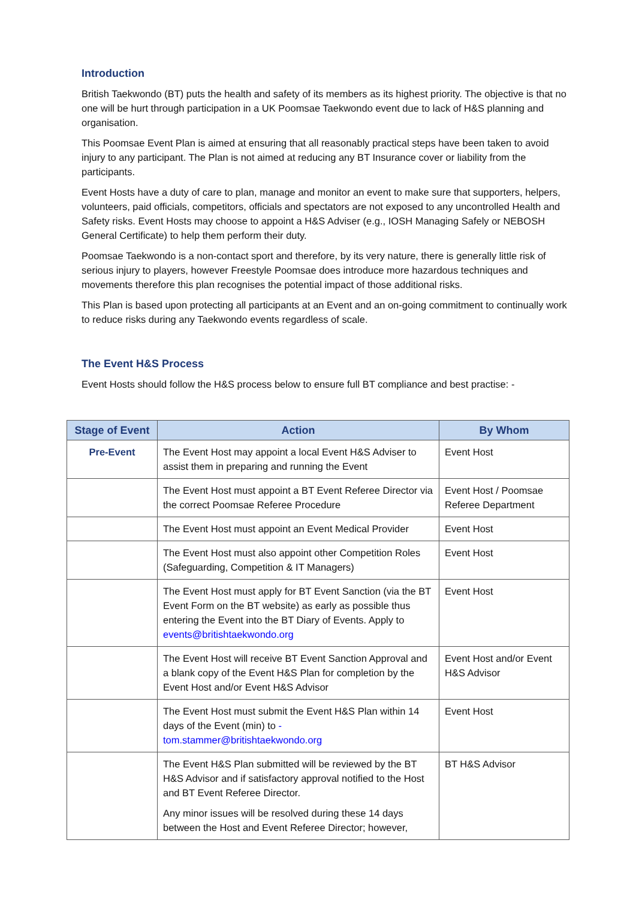Introduction
British Taekwondo (BT) puts the health and safety of its members as its highest priority. The objective is that no one will be hurt through participation in a UK Poomsae Taekwondo event due to lack of H&S planning and organisation.
This Poomsae Event Plan is aimed at ensuring that all reasonably practical steps have been taken to avoid injury to any participant. The Plan is not aimed at reducing any BT Insurance cover or liability from the participants.
Event Hosts have a duty of care to plan, manage and monitor an event to make sure that supporters, helpers, volunteers, paid officials, competitors, officials and spectators are not exposed to any uncontrolled Health and Safety risks. Event Hosts may choose to appoint a H&S Adviser (e.g., IOSH Managing Safely or NEBOSH General Certificate) to help them perform their duty.
Poomsae Taekwondo is a non-contact sport and therefore, by its very nature, there is generally little risk of serious injury to players, however Freestyle Poomsae does introduce more hazardous techniques and movements therefore this plan recognises the potential impact of those additional risks.
This Plan is based upon protecting all participants at an Event and an on-going commitment to continually work to reduce risks during any Taekwondo events regardless of scale.
The Event H&S Process
Event Hosts should follow the H&S process below to ensure full BT compliance and best practise: -
| Stage of Event | Action | By Whom |
| --- | --- | --- |
| Pre-Event | The Event Host may appoint a local Event H&S Adviser to assist them in preparing and running the Event | Event Host |
| | The Event Host must appoint a BT Event Referee Director via the correct Poomsae Referee Procedure | Event Host / Poomsae Referee Department |
| | The Event Host must appoint an Event Medical Provider | Event Host |
| | The Event Host must also appoint other Competition Roles (Safeguarding, Competition & IT Managers) | Event Host |
| | The Event Host must apply for BT Event Sanction (via the BT Event Form on the BT website) as early as possible thus entering the Event into the BT Diary of Events. Apply to events@britishtaekwondo.org | Event Host |
| | The Event Host will receive BT Event Sanction Approval and a blank copy of the Event H&S Plan for completion by the Event Host and/or Event H&S Advisor | Event Host and/or Event H&S Advisor |
| | The Event Host must submit the Event H&S Plan within 14 days of the Event (min) to - tom.stammer@britishtaekwondo.org | Event Host |
| | The Event H&S Plan submitted will be reviewed by the BT H&S Advisor and if satisfactory approval notified to the Host and BT Event Referee Director. Any minor issues will be resolved during these 14 days between the Host and Event Referee Director; however, | BT H&S Advisor |